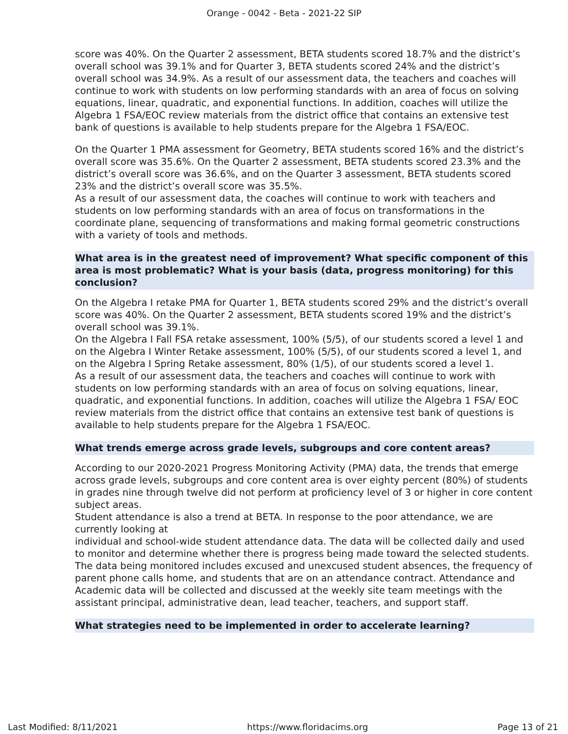Orange - 0042 - Beta - 2021-22 SIP
score was 40%. On the Quarter 2 assessment, BETA students scored 18.7% and the district’s overall school was 39.1% and for Quarter 3, BETA students scored 24% and the district’s overall school was 34.9%. As a result of our assessment data, the teachers and coaches will continue to work with students on low performing standards with an area of focus on solving equations, linear, quadratic, and exponential functions. In addition, coaches will utilize the Algebra 1 FSA/EOC review materials from the district office that contains an extensive test bank of questions is available to help students prepare for the Algebra 1 FSA/EOC.
On the Quarter 1 PMA assessment for Geometry, BETA students scored 16% and the district’s overall score was 35.6%. On the Quarter 2 assessment, BETA students scored 23.3% and the district’s overall score was 36.6%, and on the Quarter 3 assessment, BETA students scored 23% and the district’s overall score was 35.5%.
As a result of our assessment data, the coaches will continue to work with teachers and students on low performing standards with an area of focus on transformations in the coordinate plane, sequencing of transformations and making formal geometric constructions with a variety of tools and methods.
What area is in the greatest need of improvement? What specific component of this area is most problematic? What is your basis (data, progress monitoring) for this conclusion?
On the Algebra I retake PMA for Quarter 1, BETA students scored 29% and the district’s overall score was 40%. On the Quarter 2 assessment, BETA students scored 19% and the district’s overall school was 39.1%.
On the Algebra I Fall FSA retake assessment, 100% (5/5), of our students scored a level 1 and on the Algebra I Winter Retake assessment, 100% (5/5), of our students scored a level 1, and on the Algebra I Spring Retake assessment, 80% (1/5), of our students scored a level 1.
As a result of our assessment data, the teachers and coaches will continue to work with students on low performing standards with an area of focus on solving equations, linear, quadratic, and exponential functions. In addition, coaches will utilize the Algebra 1 FSA/ EOC review materials from the district office that contains an extensive test bank of questions is available to help students prepare for the Algebra 1 FSA/EOC.
What trends emerge across grade levels, subgroups and core content areas?
According to our 2020-2021 Progress Monitoring Activity (PMA) data, the trends that emerge across grade levels, subgroups and core content area is over eighty percent (80%) of students in grades nine through twelve did not perform at proficiency level of 3 or higher in core content subject areas.
Student attendance is also a trend at BETA. In response to the poor attendance, we are currently looking at
individual and school-wide student attendance data. The data will be collected daily and used to monitor and determine whether there is progress being made toward the selected students. The data being monitored includes excused and unexcused student absences, the frequency of parent phone calls home, and students that are on an attendance contract. Attendance and Academic data will be collected and discussed at the weekly site team meetings with the assistant principal, administrative dean, lead teacher, teachers, and support staff.
What strategies need to be implemented in order to accelerate learning?
Last Modified: 8/11/2021 https://www.floridacims.org Page 13 of 21